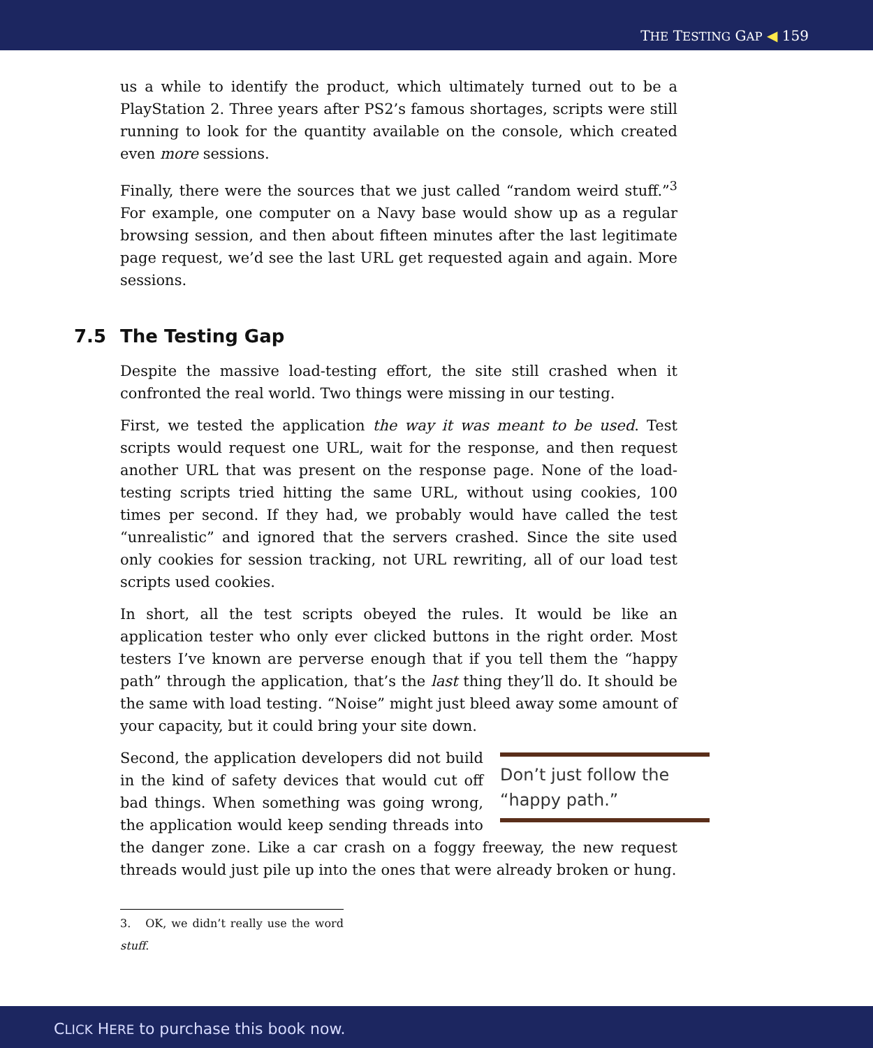THE TESTING GAP ◀ 159
us a while to identify the product, which ultimately turned out to be a PlayStation 2. Three years after PS2’s famous shortages, scripts were still running to look for the quantity available on the console, which created even more sessions.
Finally, there were the sources that we just called “random weird stuff.”<sup>3</sup> For example, one computer on a Navy base would show up as a regular browsing session, and then about fifteen minutes after the last legitimate page request, we’d see the last URL get requested again and again. More sessions.
7.5 The Testing Gap
Despite the massive load-testing effort, the site still crashed when it confronted the real world. Two things were missing in our testing.
First, we tested the application the way it was meant to be used. Test scripts would request one URL, wait for the response, and then request another URL that was present on the response page. None of the load-testing scripts tried hitting the same URL, without using cookies, 100 times per second. If they had, we probably would have called the test “unrealistic” and ignored that the servers crashed. Since the site used only cookies for session tracking, not URL rewriting, all of our load test scripts used cookies.
In short, all the test scripts obeyed the rules. It would be like an application tester who only ever clicked buttons in the right order. Most testers I’ve known are perverse enough that if you tell them the “happy path” through the application, that’s the last thing they’ll do. It should be the same with load testing. “Noise” might just bleed away some amount of your capacity, but it could bring your site down.
Don’t just follow the “happy path.”
Second, the application developers did not build in the kind of safety devices that would cut off bad things. When something was going wrong, the application would keep sending threads into the danger zone. Like a car crash on a foggy freeway, the new request threads would just pile up into the ones that were already broken or hung.
3. OK, we didn’t really use the word stuff.
CLICK HERE to purchase this book now.